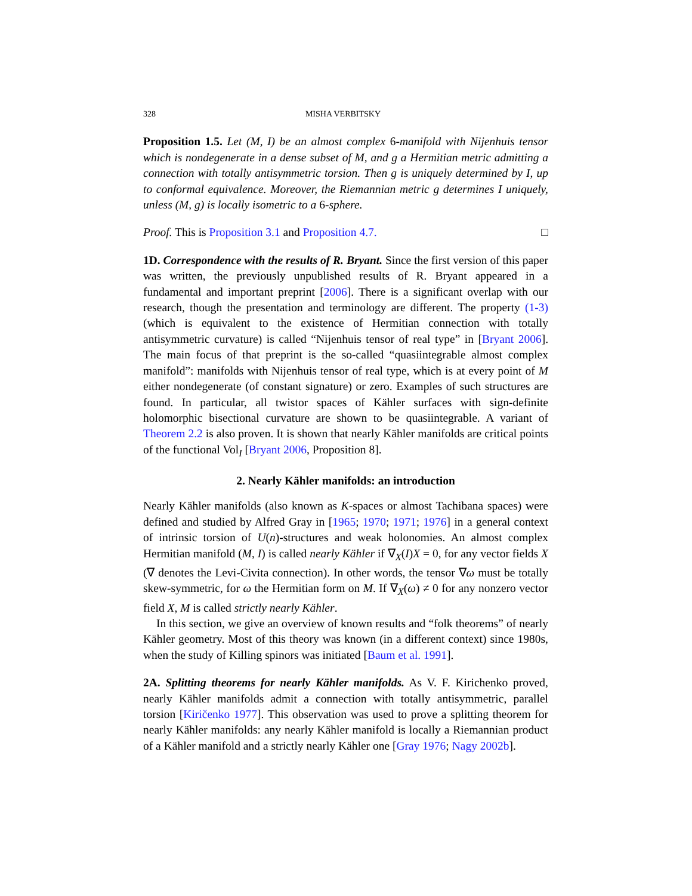328 MISHA VERBITSKY
Proposition 1.5. Let (M, I) be an almost complex 6-manifold with Nijenhuis tensor which is nondegenerate in a dense subset of M, and g a Hermitian metric admitting a connection with totally antisymmetric torsion. Then g is uniquely determined by I, up to conformal equivalence. Moreover, the Riemannian metric g determines I uniquely, unless (M, g) is locally isometric to a 6-sphere.
Proof. This is Proposition 3.1 and Proposition 4.7. □
1D. Correspondence with the results of R. Bryant. Since the first version of this paper was written, the previously unpublished results of R. Bryant appeared in a fundamental and important preprint [2006]. There is a significant overlap with our research, though the presentation and terminology are different. The property (1-3) (which is equivalent to the existence of Hermitian connection with totally antisymmetric curvature) is called “Nijenhuis tensor of real type” in [Bryant 2006]. The main focus of that preprint is the so-called “quasiintegrable almost complex manifold”: manifolds with Nijenhuis tensor of real type, which is at every point of M either nondegenerate (of constant signature) or zero. Examples of such structures are found. In particular, all twistor spaces of Kähler surfaces with sign-definite holomorphic bisectional curvature are shown to be quasiintegrable. A variant of Theorem 2.2 is also proven. It is shown that nearly Kähler manifolds are critical points of the functional Vol<sub>I</sub> [Bryant 2006, Proposition 8].
2. Nearly Kähler manifolds: an introduction
Nearly Kähler manifolds (also known as K-spaces or almost Tachibana spaces) were defined and studied by Alfred Gray in [1965; 1970; 1971; 1976] in a general context of intrinsic torsion of U(n)-structures and weak holonomies. An almost complex Hermitian manifold (M, I) is called nearly Kähler if ∇<sub>X</sub>(I)X = 0, for any vector fields X (∇ denotes the Levi-Civita connection). In other words, the tensor ∇ω must be totally skew-symmetric, for ω the Hermitian form on M. If ∇<sub>X</sub>(ω) ≠ 0 for any nonzero vector field X, M is called strictly nearly Kähler.
In this section, we give an overview of known results and “folk theorems” of nearly Kähler geometry. Most of this theory was known (in a different context) since 1980s, when the study of Killing spinors was initiated [Baum et al. 1991].
2A. Splitting theorems for nearly Kähler manifolds. As V. F. Kirichenko proved, nearly Kähler manifolds admit a connection with totally antisymmetric, parallel torsion [Kiričenko 1977]. This observation was used to prove a splitting theorem for nearly Kähler manifolds: any nearly Kähler manifold is locally a Riemannian product of a Kähler manifold and a strictly nearly Kähler one [Gray 1976; Nagy 2002b].